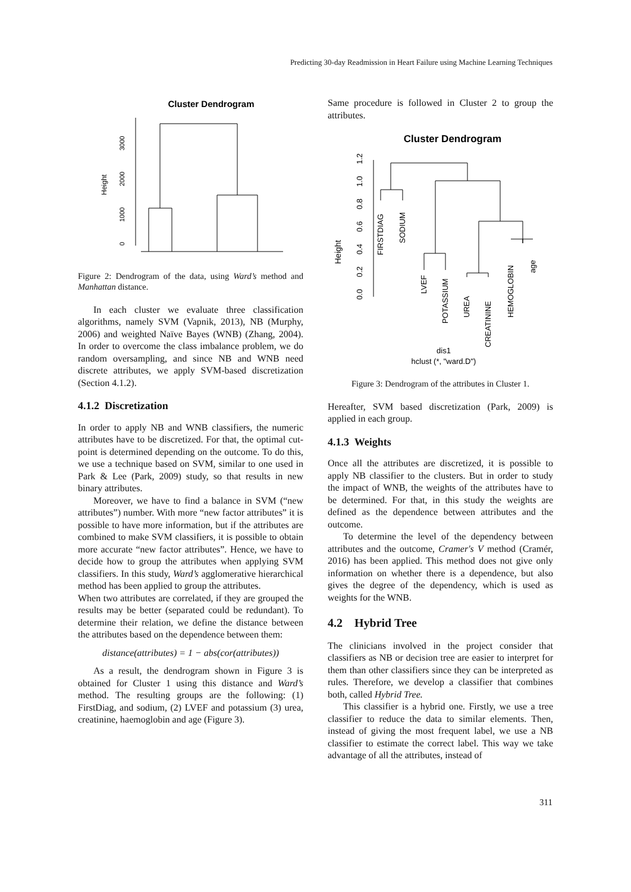Predicting 30-day Readmission in Heart Failure using Machine Learning Techniques
Cluster Dendrogram
Height
0
1000
2000
3000
Figure 2: Dendrogram of the data, using Ward’s method and Manhattan distance.
In each cluster we evaluate three classification algorithms, namely SVM (Vapnik, 2013), NB (Murphy, 2006) and weighted Naïve Bayes (WNB) (Zhang, 2004). In order to overcome the class imbalance problem, we do random oversampling, and since NB and WNB need discrete attributes, we apply SVM-based discretization (Section 4.1.2).
4.1.2 Discretization
In order to apply NB and WNB classifiers, the numeric attributes have to be discretized. For that, the optimal cut-point is determined depending on the outcome. To do this, we use a technique based on SVM, similar to one used in Park & Lee (Park, 2009) study, so that results in new binary attributes.
Moreover, we have to find a balance in SVM (“new attributes”) number. With more “new factor attributes” it is possible to have more information, but if the attributes are combined to make SVM classifiers, it is possible to obtain more accurate “new factor attributes”. Hence, we have to decide how to group the attributes when applying SVM classifiers. In this study, Ward’s agglomerative hierarchical method has been applied to group the attributes.
When two attributes are correlated, if they are grouped the results may be better (separated could be redundant). To determine their relation, we define the distance between the attributes based on the dependence between them:
distance(attributes) = 1 − abs(cor(attributes))
As a result, the dendrogram shown in Figure 3 is obtained for Cluster 1 using this distance and Ward’s method. The resulting groups are the following: (1) FirstDiag, and sodium, (2) LVEF and potassium (3) urea, creatinine, haemoglobin and age (Figure 3).
Same procedure is followed in Cluster 2 to group the attributes.
Cluster Dendrogram
Height
0.0
0.2
0.4
0.6
0.8
1.0
1.2
FIRSTDIAG
SODIUM
LVEF
POTASSIUM
UREA
CREATININE
HEMOGLOBIN
age
dis1
hclust (*, "ward.D")
Figure 3: Dendrogram of the attributes in Cluster 1.
Hereafter, SVM based discretization (Park, 2009) is applied in each group.
4.1.3 Weights
Once all the attributes are discretized, it is possible to apply NB classifier to the clusters. But in order to study the impact of WNB, the weights of the attributes have to be determined. For that, in this study the weights are defined as the dependence between attributes and the outcome.
To determine the level of the dependency between attributes and the outcome, Cramer's V method (Cramér, 2016) has been applied. This method does not give only information on whether there is a dependence, but also gives the degree of the dependency, which is used as weights for the WNB.
4.2 Hybrid Tree
The clinicians involved in the project consider that classifiers as NB or decision tree are easier to interpret for them than other classifiers since they can be interpreted as rules. Therefore, we develop a classifier that combines both, called Hybrid Tree.
This classifier is a hybrid one. Firstly, we use a tree classifier to reduce the data to similar elements. Then, instead of giving the most frequent label, we use a NB classifier to estimate the correct label. This way we take advantage of all the attributes, instead of
311